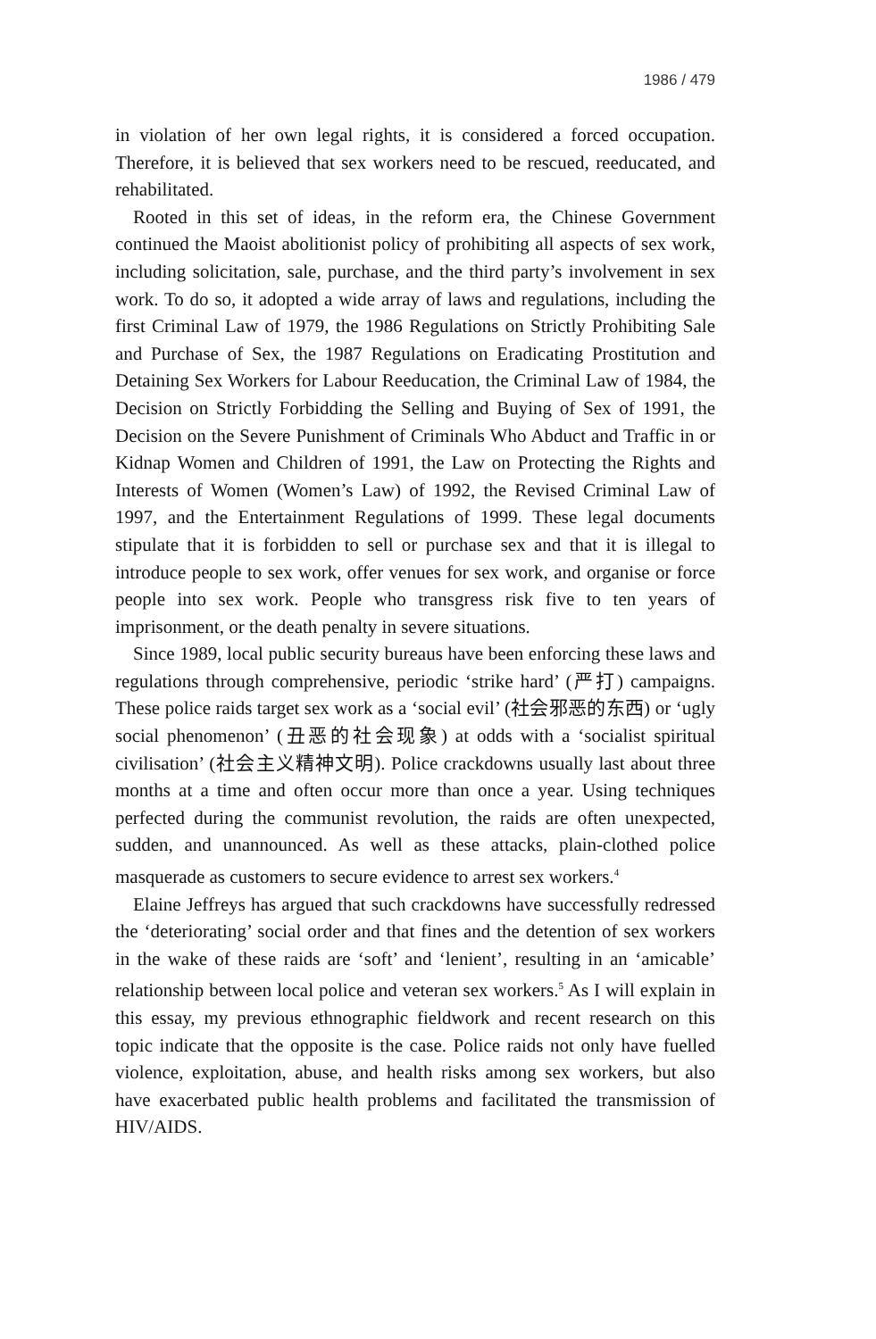1986 / 479
in violation of her own legal rights, it is considered a forced occupation. Therefore, it is believed that sex workers need to be rescued, reeducated, and rehabilitated.
Rooted in this set of ideas, in the reform era, the Chinese Government continued the Maoist abolitionist policy of prohibiting all aspects of sex work, including solicitation, sale, purchase, and the third party’s involvement in sex work. To do so, it adopted a wide array of laws and regulations, including the first Criminal Law of 1979, the 1986 Regulations on Strictly Prohibiting Sale and Purchase of Sex, the 1987 Regulations on Eradicating Prostitution and Detaining Sex Workers for Labour Reeducation, the Criminal Law of 1984, the Decision on Strictly Forbidding the Selling and Buying of Sex of 1991, the Decision on the Severe Punishment of Criminals Who Abduct and Traffic in or Kidnap Women and Children of 1991, the Law on Protecting the Rights and Interests of Women (Women’s Law) of 1992, the Revised Criminal Law of 1997, and the Entertainment Regulations of 1999. These legal documents stipulate that it is forbidden to sell or purchase sex and that it is illegal to introduce people to sex work, offer venues for sex work, and organise or force people into sex work. People who transgress risk five to ten years of imprisonment, or the death penalty in severe situations.
Since 1989, local public security bureaus have been enforcing these laws and regulations through comprehensive, periodic ‘strike hard’ (严打) campaigns. These police raids target sex work as a ‘social evil’ (社会邪恶的东西) or ‘ugly social phenomenon’ (丑恶的社会现象) at odds with a ‘socialist spiritual civilisation’ (社会主义精神文明). Police crackdowns usually last about three months at a time and often occur more than once a year. Using techniques perfected during the communist revolution, the raids are often unexpected, sudden, and unannounced. As well as these attacks, plain-clothed police masquerade as customers to secure evidence to arrest sex workers.<sup>4</sup>
Elaine Jeffreys has argued that such crackdowns have successfully redressed the ‘deteriorating’ social order and that fines and the detention of sex workers in the wake of these raids are ‘soft’ and ‘lenient’, resulting in an ‘amicable’ relationship between local police and veteran sex workers.<sup>5</sup> As I will explain in this essay, my previous ethnographic fieldwork and recent research on this topic indicate that the opposite is the case. Police raids not only have fuelled violence, exploitation, abuse, and health risks among sex workers, but also have exacerbated public health problems and facilitated the transmission of HIV/AIDS.